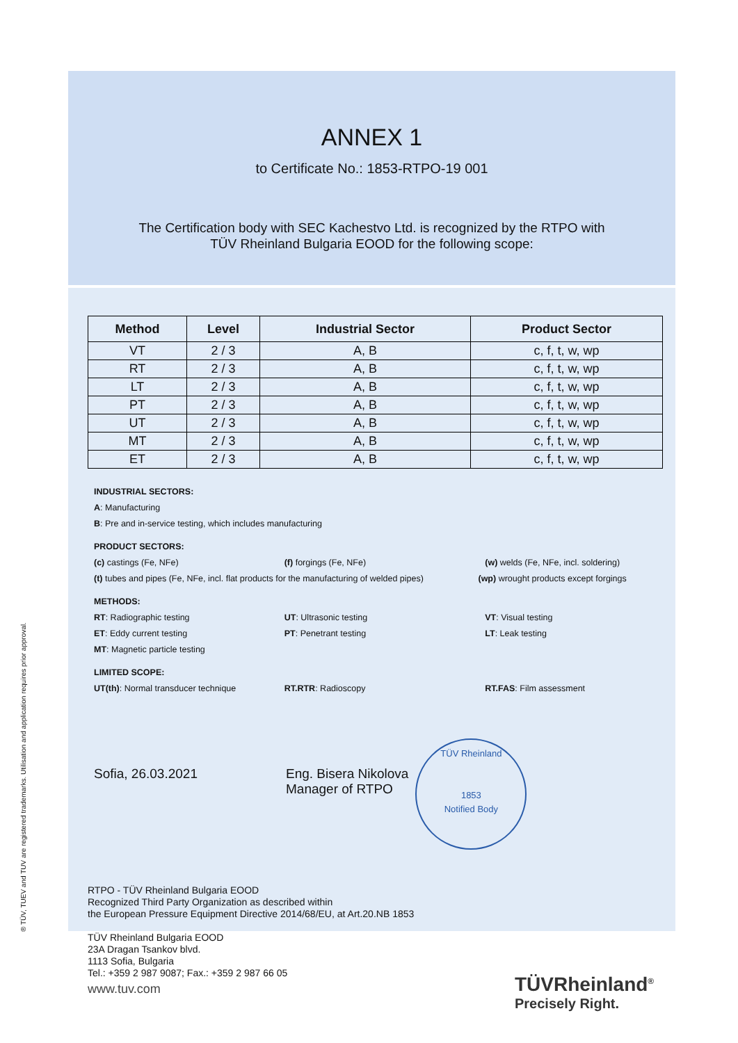ANNEX 1
to Certificate No.: 1853-RTPO-19 001
The Certification body with SEC Kachestvo Ltd. is recognized by the RTPO with
TÜV Rheinland Bulgaria EOOD for the following scope:
| Method | Level | Industrial Sector | Product Sector |
| --- | --- | --- | --- |
| VT | 2 / 3 | A, B | c, f, t, w, wp |
| RT | 2 / 3 | A, B | c, f, t, w, wp |
| LT | 2 / 3 | A, B | c, f, t, w, wp |
| PT | 2 / 3 | A, B | c, f, t, w, wp |
| UT | 2 / 3 | A, B | c, f, t, w, wp |
| MT | 2 / 3 | A, B | c, f, t, w, wp |
| ET | 2 / 3 | A, B | c, f, t, w, wp |
INDUSTRIAL SECTORS:
A: Manufacturing
B: Pre and in-service testing, which includes manufacturing
PRODUCT SECTORS:
(c) castings (Fe, NFe) (f) forgings (Fe, NFe) (w) welds (Fe, NFe, incl. soldering)
(t) tubes and pipes (Fe, NFe, incl. flat products for the manufacturing of welded pipes) (wp) wrought products except forgings
METHODS:
RT: Radiographic testing UT: Ultrasonic testing VT: Visual testing
ET: Eddy current testing PT: Penetrant testing LT: Leak testing
MT: Magnetic particle testing
LIMITED SCOPE:
UT(th): Normal transducer technique RT.RTR: Radioscopy RT.FAS: Film assessment
Sofia, 26.03.2021 Eng. Bisera Nikolova
Manager of RTPO
TÜV Rheinland
1853
Notified Body
RTPO - TÜV Rheinland Bulgaria EOOD
Recognized Third Party Organization as described within
the European Pressure Equipment Directive 2014/68/EU, at Art.20.NB 1853
TÜV Rheinland Bulgaria EOOD
23A Dragan Tsankov blvd.
1113 Sofia, Bulgaria
Tel.: +359 2 987 9087; Fax.: +359 2 987 66 05
® TÜV, TUEV and TUV are registered trademarks. Utilisation and application requires prior approval.
www.tuv.com
TÜVRheinland<sup>®</sup>
Precisely Right.